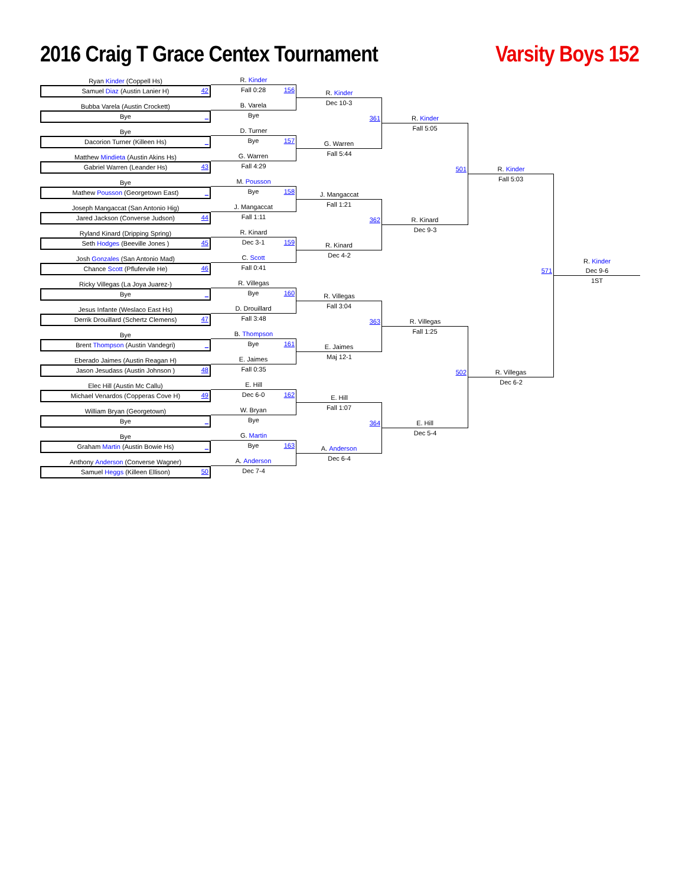2016 Craig T Grace Centex Tournament
Varsity Boys 152
Ryan Kinder (Coppell Hs)
Samuel Diaz (Austin Lanier H) 42
Bubba Varela (Austin Crockett)
Bye _
Bye
Dacorion Turner (Killeen Hs) _
Matthew Mindieta (Austin Akins Hs)
Gabriel Warren (Leander Hs) 43
Bye
Mathew Pousson (Georgetown East) _
Joseph Mangaccat (San Antonio Hig)
Jared Jackson (Converse Judson) 44
Ryland Kinard (Dripping Spring)
Seth Hodges (Beeville Jones ) 45
Josh Gonzales (San Antonio Mad)
Chance Scott (Pflufervile He) 46
Ricky Villegas (La Joya Juarez-)
Bye _
Jesus Infante (Weslaco East Hs)
Derrik Drouillard (Schertz Clemens) 47
Bye
Brent Thompson (Austin Vandegri) _
Eberado Jaimes (Austin Reagan H)
Jason Jesudass (Austin Johnson ) 48
Elec Hill (Austin Mc Callu)
Michael Venardos (Copperas Cove H) 49
William Bryan (Georgetown)
Bye _
Bye
Graham Martin (Austin Bowie Hs) _
Anthony Anderson (Converse Wagner)
Samuel Heggs (Killeen Ellison) 50
R. Kinder
Fall 0:28 156
B. Varela
Bye
D. Turner
Bye 157
G. Warren
Fall 4:29
M. Pousson
Bye 158
J. Mangaccat
Fall 1:11
R. Kinard
Dec 3-1 159
C. Scott
Fall 0:41
R. Villegas
Bye 160
D. Drouillard
Fall 3:48
B. Thompson
Bye 161
E. Jaimes
Fall 0:35
E. Hill
Dec 6-0 162
W. Bryan
Bye
G. Martin
Bye 163
A. Anderson
Dec 7-4
R. Kinder
Dec 10-3
361
G. Warren
Fall 5:44
J. Mangaccat
Fall 1:21
362
R. Kinard
Dec 4-2
R. Villegas
Fall 3:04
363
E. Jaimes
Maj 12-1
E. Hill
Fall 1:07
364
A. Anderson
Dec 6-4
R. Kinder
Fall 5:05
501
R. Kinard
Dec 9-3
R. Villegas
Fall 1:25
502
E. Hill
Dec 5-4
R. Kinder
Fall 5:03
571
R. Villegas
Dec 6-2
R. Kinder
Dec 9-6
1ST